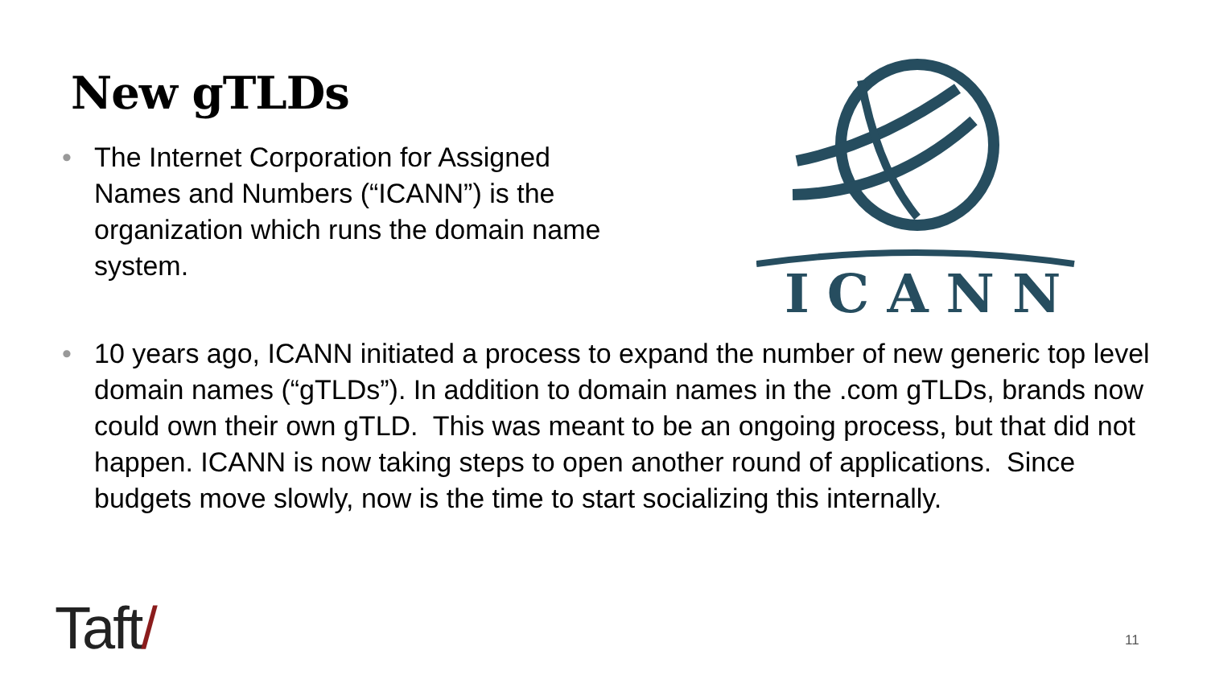New gTLDs
• The Internet Corporation for Assigned Names and Numbers (“ICANN”) is the organization which runs the domain name system.
ICANN
• 10 years ago, ICANN initiated a process to expand the number of new generic top level domain names (“gTLDs”). In addition to domain names in the .com gTLDs, brands now could own their own gTLD. This was meant to be an ongoing process, but that did not happen. ICANN is now taking steps to open another round of applications. Since budgets move slowly, now is the time to start socializing this internally.
Taft/ 11